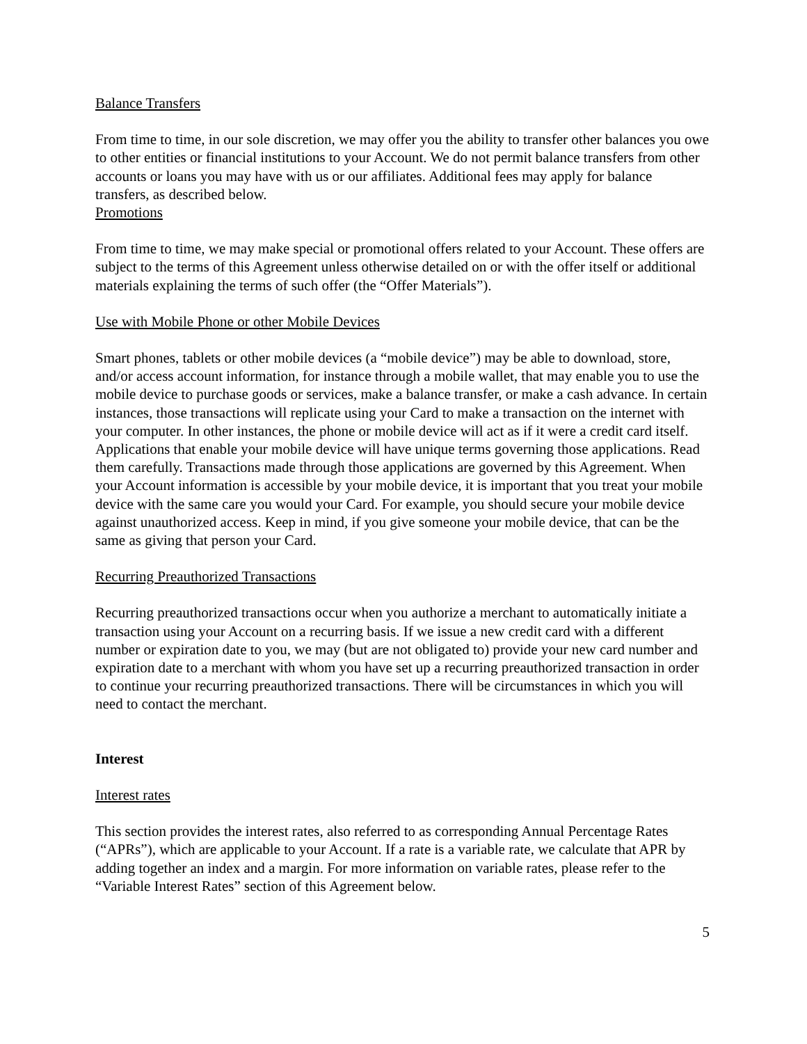Balance Transfers
From time to time, in our sole discretion, we may offer you the ability to transfer other balances you owe to other entities or financial institutions to your Account. We do not permit balance transfers from other accounts or loans you may have with us or our affiliates. Additional fees may apply for balance transfers, as described below.
Promotions
From time to time, we may make special or promotional offers related to your Account. These offers are subject to the terms of this Agreement unless otherwise detailed on or with the offer itself or additional materials explaining the terms of such offer (the “Offer Materials”).
Use with Mobile Phone or other Mobile Devices
Smart phones, tablets or other mobile devices (a “mobile device”) may be able to download, store, and/or access account information, for instance through a mobile wallet, that may enable you to use the mobile device to purchase goods or services, make a balance transfer, or make a cash advance. In certain instances, those transactions will replicate using your Card to make a transaction on the internet with your computer. In other instances, the phone or mobile device will act as if it were a credit card itself. Applications that enable your mobile device will have unique terms governing those applications. Read them carefully. Transactions made through those applications are governed by this Agreement. When your Account information is accessible by your mobile device, it is important that you treat your mobile device with the same care you would your Card. For example, you should secure your mobile device against unauthorized access. Keep in mind, if you give someone your mobile device, that can be the same as giving that person your Card.
Recurring Preauthorized Transactions
Recurring preauthorized transactions occur when you authorize a merchant to automatically initiate a transaction using your Account on a recurring basis. If we issue a new credit card with a different number or expiration date to you, we may (but are not obligated to) provide your new card number and expiration date to a merchant with whom you have set up a recurring preauthorized transaction in order to continue your recurring preauthorized transactions. There will be circumstances in which you will need to contact the merchant.
Interest
Interest rates
This section provides the interest rates, also referred to as corresponding Annual Percentage Rates (“APRs”), which are applicable to your Account. If a rate is a variable rate, we calculate that APR by adding together an index and a margin. For more information on variable rates, please refer to the “Variable Interest Rates” section of this Agreement below.
5